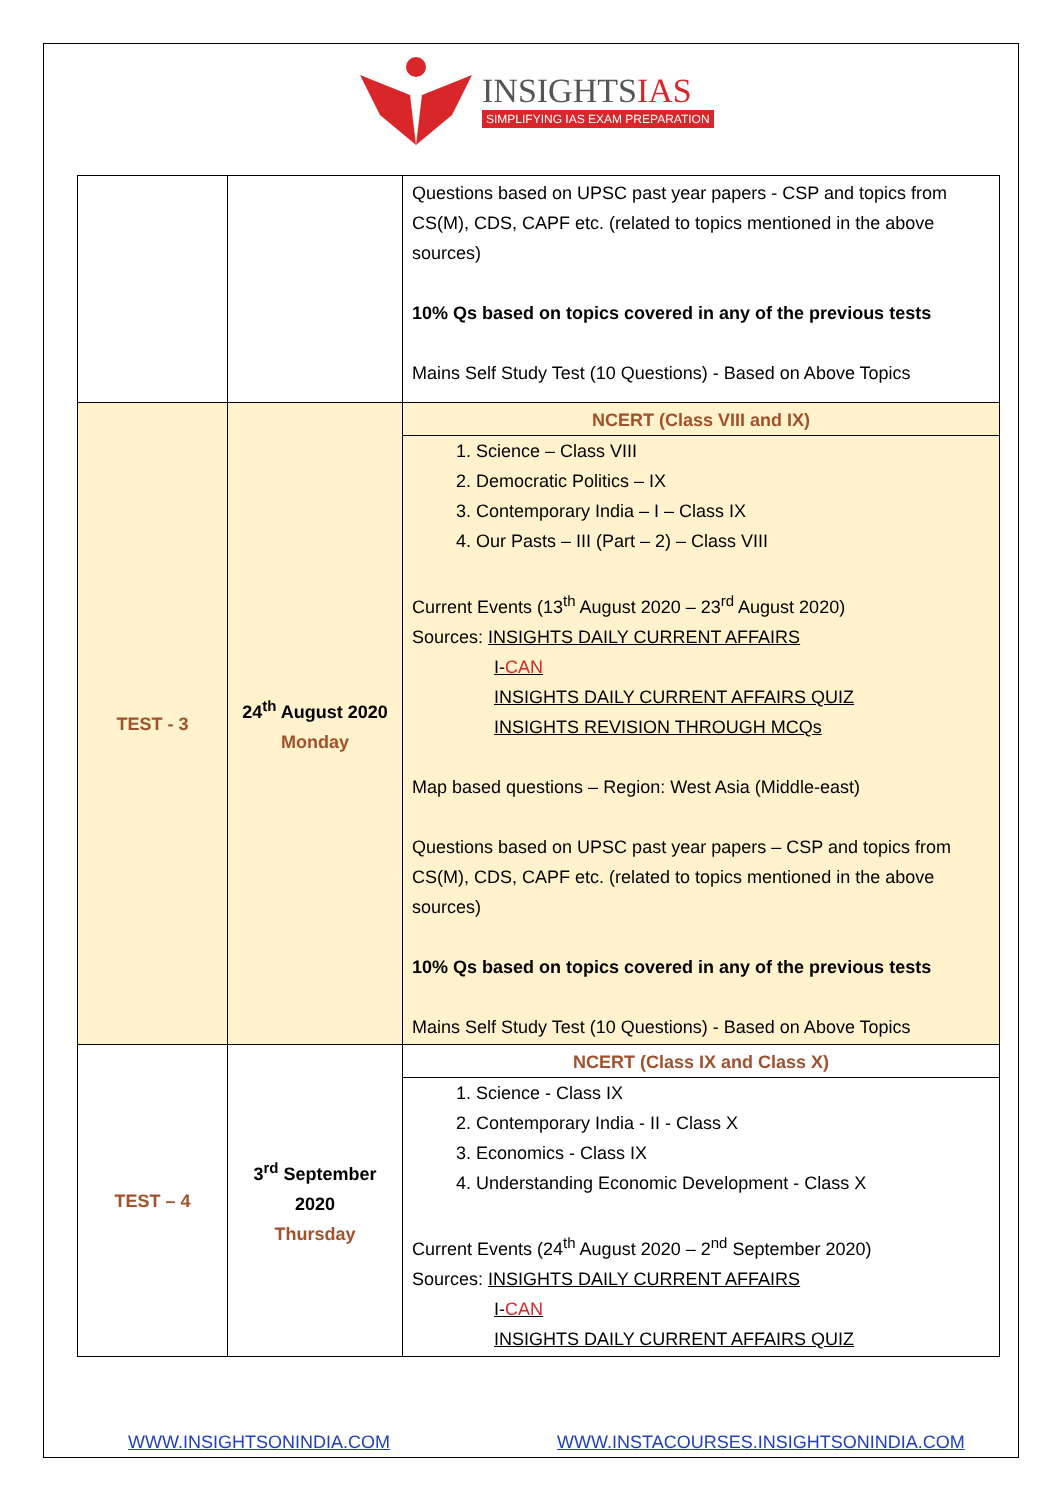INSIGHTSIAS
SIMPLIFYING IAS EXAM PREPARATION
| | | Questions based on UPSC past year papers - CSP and topics from CS(M), CDS, CAPF etc. (related to topics mentioned in the above sources) 10% Qs based on topics covered in any of the previous tests Mains Self Study Test (10 Questions) - Based on Above Topics |
| TEST - 3 | 24<sup>th</sup> August 2020 Monday | NCERT (Class VIII and IX) 1. Science – Class VIII 2. Democratic Politics – IX 3. Contemporary India – I – Class IX 4. Our Pasts – III (Part – 2) – Class VIII Current Events (13<sup>th</sup> August 2020 – 23<sup>rd</sup> August 2020) Sources: INSIGHTS DAILY CURRENT AFFAIRS I- CAN INSIGHTS DAILY CURRENT AFFAIRS QUIZ INSIGHTS REVISION THROUGH MCQs Map based questions – Region: West Asia (Middle-east) Questions based on UPSC past year papers – CSP and topics from CS(M), CDS, CAPF etc. (related to topics mentioned in the above sources) 10% Qs based on topics covered in any of the previous tests Mains Self Study Test (10 Questions) - Based on Above Topics |
| TEST – 4 | 3<sup>rd</sup> September 2020 Thursday | NCERT (Class IX and Class X) 1. Science - Class IX 2. Contemporary India - II - Class X 3. Economics - Class IX 4. Understanding Economic Development - Class X Current Events (24<sup>th</sup> August 2020 – 2<sup>nd</sup> September 2020) Sources: INSIGHTS DAILY CURRENT AFFAIRS I- CAN INSIGHTS DAILY CURRENT AFFAIRS QUIZ |
WWW.INSIGHTSONINDIA.COM
WWW.INSTACOURSES.INSIGHTSONINDIA.COM